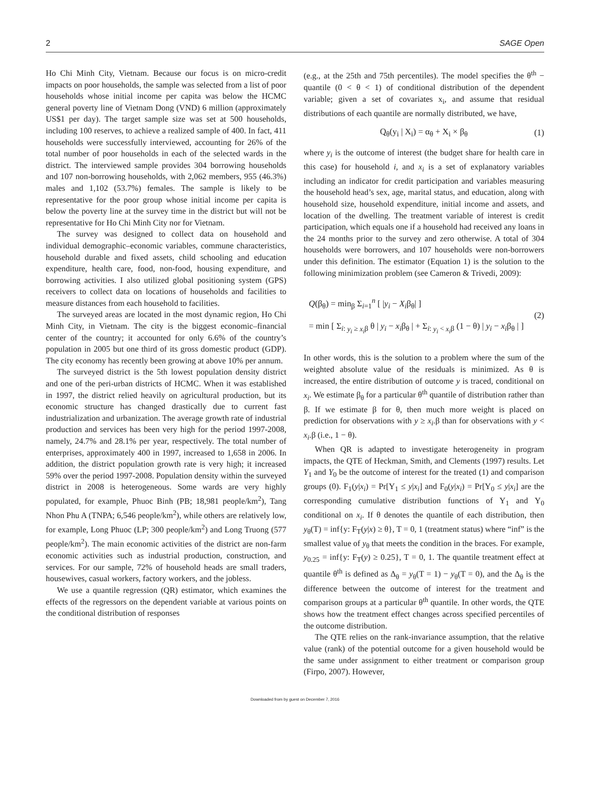2 SAGE Open
Ho Chi Minh City, Vietnam. Because our focus is on micro-credit impacts on poor households, the sample was selected from a list of poor households whose initial income per capita was below the HCMC general poverty line of Vietnam Dong (VND) 6 million (approximately US$1 per day). The target sample size was set at 500 households, including 100 reserves, to achieve a realized sample of 400. In fact, 411 households were successfully interviewed, accounting for 26% of the total number of poor households in each of the selected wards in the district. The interviewed sample provides 304 borrowing households and 107 non-borrowing households, with 2,062 members, 955 (46.3%) males and 1,102 (53.7%) females. The sample is likely to be representative for the poor group whose initial income per capita is below the poverty line at the survey time in the district but will not be representative for Ho Chi Minh City nor for Vietnam.
The survey was designed to collect data on household and individual demographic–economic variables, commune characteristics, household durable and fixed assets, child schooling and education expenditure, health care, food, non-food, housing expenditure, and borrowing activities. I also utilized global positioning system (GPS) receivers to collect data on locations of households and facilities to measure distances from each household to facilities.
The surveyed areas are located in the most dynamic region, Ho Chi Minh City, in Vietnam. The city is the biggest economic–financial center of the country; it accounted for only 6.6% of the country’s population in 2005 but one third of its gross domestic product (GDP). The city economy has recently been growing at above 10% per annum.
The surveyed district is the 5th lowest population density district and one of the peri-urban districts of HCMC. When it was established in 1997, the district relied heavily on agricultural production, but its economic structure has changed drastically due to current fast industrialization and urbanization. The average growth rate of industrial production and services has been very high for the period 1997-2008, namely, 24.7% and 28.1% per year, respectively. The total number of enterprises, approximately 400 in 1997, increased to 1,658 in 2006. In addition, the district population growth rate is very high; it increased 59% over the period 1997-2008. Population density within the surveyed district in 2008 is heterogeneous. Some wards are very highly populated, for example, Phuoc Binh (PB; 18,981 people/km<sup>2</sup>), Tang Nhon Phu A (TNPA; 6,546 people/km<sup>2</sup>), while others are relatively low, for example, Long Phuoc (LP; 300 people/km<sup>2</sup>) and Long Truong (577 people/km<sup>2</sup>). The main economic activities of the district are non-farm economic activities such as industrial production, construction, and services. For our sample, 72% of household heads are small traders, housewives, casual workers, factory workers, and the jobless.
We use a quantile regression (QR) estimator, which examines the effects of the regressors on the dependent variable at various points on the conditional distribution of responses
(e.g., at the 25th and 75th percentiles). The model specifies the θ<sup>th</sup> − quantile (0 < θ < 1) of conditional distribution of the dependent variable; given a set of covariates x<sub>i</sub>, and assume that residual distributions of each quantile are normally distributed, we have,
Q<sub>θ</sub>(y<sub>i</sub> | X<sub>i</sub>) = α<sub>θ</sub> + X<sub>i</sub> × β<sub>θ</sub> (1)
where y<sub>i</sub> is the outcome of interest (the budget share for health care in this case) for household i, and x<sub>i</sub> is a set of explanatory variables including an indicator for credit participation and variables measuring the household head’s sex, age, marital status, and education, along with household size, household expenditure, initial income and assets, and location of the dwelling. The treatment variable of interest is credit participation, which equals one if a household had received any loans in the 24 months prior to the survey and zero otherwise. A total of 304 households were borrowers, and 107 households were non-borrowers under this definition. The estimator (Equation 1) is the solution to the following minimization problem (see Cameron & Trivedi, 2009):
Q(β<sub>θ</sub>) = min<sub>β</sub> Σ<sub>i=1</sub><sup>n</sup> [ |y<sub>i</sub> − X<sub>i</sub>β<sub>θ</sub>| ]
= min [ Σ<sub>i: y<sub>i</sub> ≥ x<sub>i</sub>β</sub> θ | y<sub>i</sub> − x<sub>i</sub>β<sub>θ</sub> | + Σ<sub>i: y<sub>i</sub> < x<sub>i</sub>β</sub> (1 − θ) | y<sub>i</sub> − x<sub>i</sub>β<sub>θ</sub> | ]
(2)
In other words, this is the solution to a problem where the sum of the weighted absolute value of the residuals is minimized. As θ is increased, the entire distribution of outcome y is traced, conditional on x<sub>i</sub>. We estimate β<sub>θ</sub> for a particular θ<sup>th</sup> quantile of distribution rather than β. If we estimate β for θ, then much more weight is placed on prediction for observations with y ≥ x<sub>i</sub>.β than for observations with y < x<sub>i</sub>.β (i.e., 1 − θ).
When QR is adapted to investigate heterogeneity in program impacts, the QTE of Heckman, Smith, and Clements (1997) results. Let Y<sub>1</sub> and Y<sub>0</sub> be the outcome of interest for the treated (1) and comparison groups (0). F<sub>1</sub>(y|x<sub>i</sub>) = Pr[Y<sub>1</sub> ≤ y|x<sub>i</sub>] and F<sub>0</sub>(y|x<sub>i</sub>) = Pr[Y<sub>0</sub> ≤ y|x<sub>i</sub>] are the corresponding cumulative distribution functions of Y<sub>1</sub> and Y<sub>0</sub> conditional on x<sub>i</sub>. If θ denotes the quantile of each distribution, then y<sub>θ</sub>(T) = inf{y: F<sub>T</sub>(y|x) ≥ θ}, T = 0, 1 (treatment status) where “inf” is the smallest value of y<sub>θ</sub> that meets the condition in the braces. For example, y<sub>0.25</sub> = inf{y: F<sub>T</sub>(y) ≥ 0.25}, T = 0, 1. The quantile treatment effect at quantile θ<sup>th</sup> is defined as Δ<sub>θ</sub> = y<sub>θ</sub>(T = 1) − y<sub>θ</sub>(T = 0), and the Δ<sub>θ</sub> is the difference between the outcome of interest for the treatment and comparison groups at a particular θ<sup>th</sup> quantile. In other words, the QTE shows how the treatment effect changes across specified percentiles of the outcome distribution.
The QTE relies on the rank-invariance assumption, that the relative value (rank) of the potential outcome for a given household would be the same under assignment to either treatment or comparison group (Firpo, 2007). However,
Downloaded from by guest on December 7, 2016